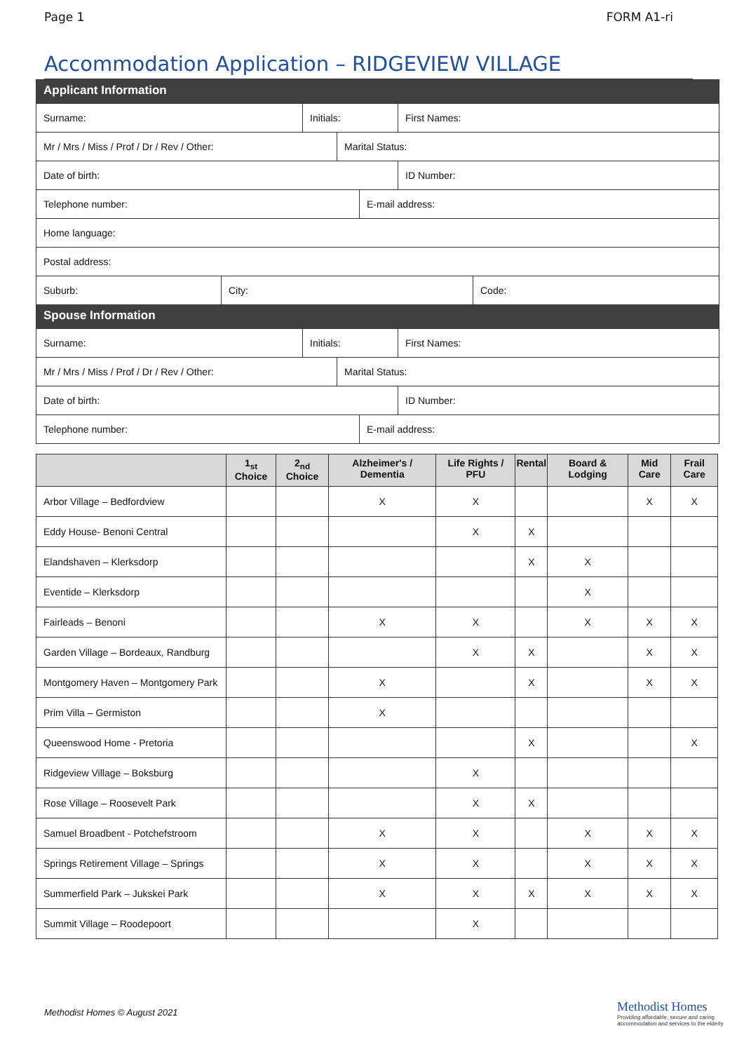Page 1 FORM A1-ri
Accommodation Application – RIDGEVIEW VILLAGE
Applicant Information
Surname: Initials: First Names:
Mr / Mrs / Miss / Prof / Dr / Rev / Other: Marital Status:
Date of birth: ID Number:
Telephone number: E-mail address:
Home language:
Postal address:
Suburb: City: Code:
Spouse Information
Surname: Initials: First Names:
Mr / Mrs / Miss / Prof / Dr / Rev / Other: Marital Status:
Date of birth: ID Number:
Telephone number: E-mail address:
| | 1<sub>st</sub> Choice | 2<sub>nd</sub> Choice | Alzheimer's / Dementia | Life Rights / PFU | Rental | Board & Lodging | Mid Care | Frail Care |
| --- | --- | --- | --- | --- | --- | --- | --- | --- |
| Arbor Village – Bedfordview | | | X | X | | | X | X |
| Eddy House- Benoni Central | | | | X | X | | | |
| Elandshaven – Klerksdorp | | | | | X | X | | |
| Eventide – Klerksdorp | | | | | | X | | |
| Fairleads – Benoni | | | X | X | | X | X | X |
| Garden Village – Bordeaux, Randburg | | | | X | X | | X | X |
| Montgomery Haven – Montgomery Park | | | X | | X | | X | X |
| Prim Villa – Germiston | | | X | | | | | |
| Queenswood Home - Pretoria | | | | | X | | | X |
| Ridgeview Village – Boksburg | | | | X | | | | |
| Rose Village – Roosevelt Park | | | | X | X | | | |
| Samuel Broadbent - Potchefstroom | | | X | X | | X | X | X |
| Springs Retirement Village – Springs | | | X | X | | X | X | X |
| Summerfield Park – Jukskei Park | | | X | X | X | X | X | X |
| Summit Village – Roodepoort | | | | X | | | | |
Methodist Homes © August 2021
Methodist Homes
Providing affordable, secure and caring accommodation and services to the elderly